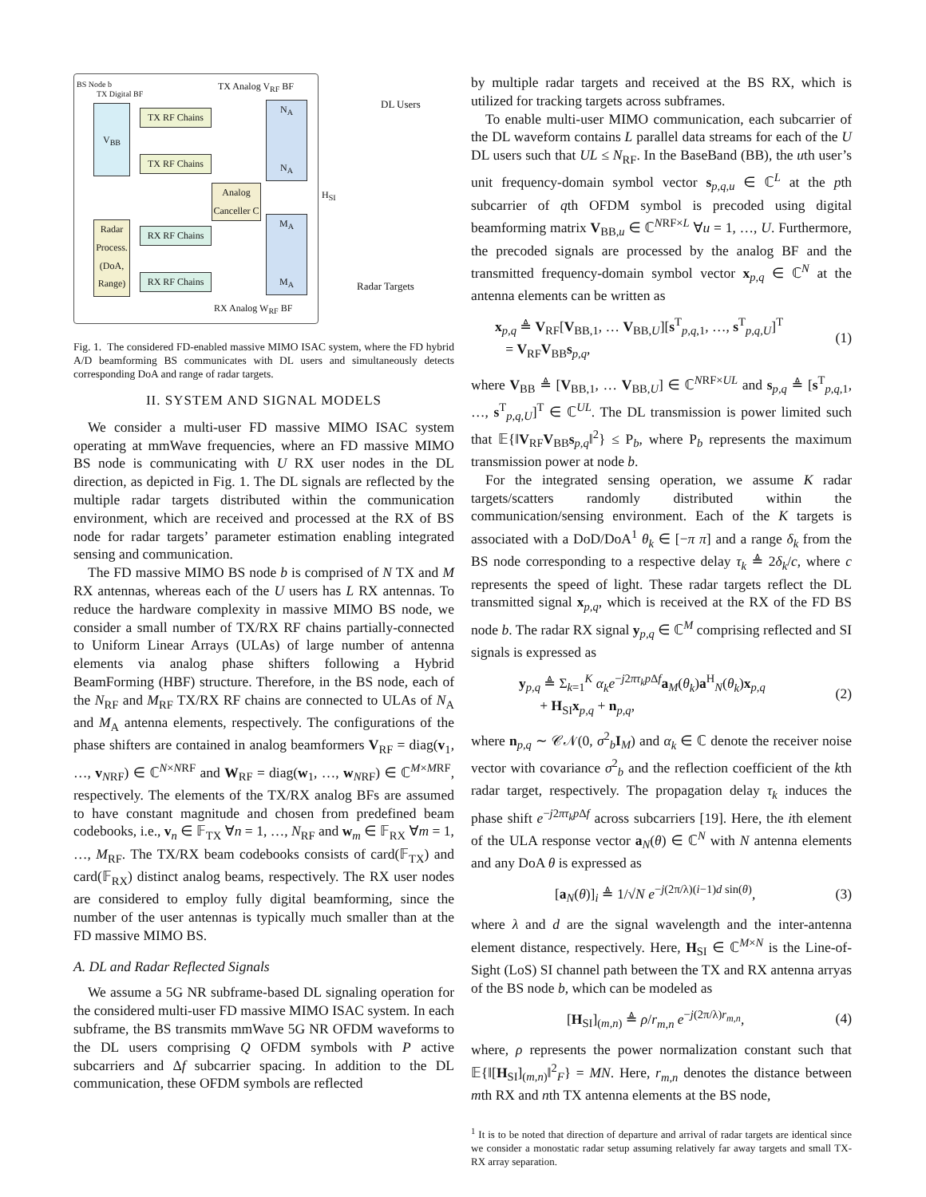V<sub>BB</sub> TX RF Chains
TX RF Chains
Analog Canceller C
Radar Process. (DoA, Range)
RX RF Chains
RX RF Chains
N<sub>A</sub>
N<sub>A</sub>
M<sub>A</sub>
M<sub>A</sub>
BS Node b TX Analog V<sub>RF</sub> BF
TX Digital BF
RX Analog W<sub>RF</sub> BF
H<sub>SI</sub>
DL Users
Radar Targets
Fig. 1. The considered FD-enabled massive MIMO ISAC system, where the FD hybrid A/D beamforming BS communicates with DL users and simultaneously detects corresponding DoA and range of radar targets.
II. SYSTEM AND SIGNAL MODELS
We consider a multi-user FD massive MIMO ISAC system operating at mmWave frequencies, where an FD massive MIMO BS node is communicating with U RX user nodes in the DL direction, as depicted in Fig. 1. The DL signals are reflected by the multiple radar targets distributed within the communication environment, which are received and processed at the RX of BS node for radar targets’ parameter estimation enabling integrated sensing and communication.
The FD massive MIMO BS node b is comprised of N TX and M RX antennas, whereas each of the U users has L RX antennas. To reduce the hardware complexity in massive MIMO BS node, we consider a small number of TX/RX RF chains partially-connected to Uniform Linear Arrays (ULAs) of large number of antenna elements via analog phase shifters following a Hybrid BeamForming (HBF) structure. Therefore, in the BS node, each of the N<sub>RF</sub> and M<sub>RF</sub> TX/RX RF chains are connected to ULAs of N<sub>A</sub> and M<sub>A</sub> antenna elements, respectively. The configurations of the phase shifters are contained in analog beamformers V<sub>RF</sub> = diag(v<sub>1</sub>, …, v<sub>NRF</sub>) ∈ ℂ<sup>N×NRF</sup> and W<sub>RF</sub> = diag(w<sub>1</sub>, …, w<sub>NRF</sub>) ∈ ℂ<sup>M×MRF</sup>, respectively. The elements of the TX/RX analog BFs are assumed to have constant magnitude and chosen from predefined beam codebooks, i.e., v<sub>n</sub> ∈ 𝔽<sub>TX</sub> ∀n = 1, …, N<sub>RF</sub> and w<sub>m</sub> ∈ 𝔽<sub>RX</sub> ∀m = 1, …, M<sub>RF</sub>. The TX/RX beam codebooks consists of card(𝔽<sub>TX</sub>) and card(𝔽<sub>RX</sub>) distinct analog beams, respectively. The RX user nodes are considered to employ fully digital beamforming, since the number of the user antennas is typically much smaller than at the FD massive MIMO BS.
A. DL and Radar Reflected Signals
We assume a 5G NR subframe-based DL signaling operation for the considered multi-user FD massive MIMO ISAC system. In each subframe, the BS transmits mmWave 5G NR OFDM waveforms to the DL users comprising Q OFDM symbols with P active subcarriers and Δf subcarrier spacing. In addition to the DL communication, these OFDM symbols are reflected
by multiple radar targets and received at the BS RX, which is utilized for tracking targets across subframes.
To enable multi-user MIMO communication, each subcarrier of the DL waveform contains L parallel data streams for each of the U DL users such that UL ≤ N<sub>RF</sub>. In the BaseBand (BB), the uth user’s unit frequency-domain symbol vector s<sub>p,q,u</sub> ∈ ℂ<sup>L</sup> at the pth subcarrier of qth OFDM symbol is precoded using digital beamforming matrix V<sub>BB,u</sub> ∈ ℂ<sup>NRF×L</sup> ∀u = 1, …, U. Furthermore, the precoded signals are processed by the analog BF and the transmitted frequency-domain symbol vector x<sub>p,q</sub> ∈ ℂ<sup>N</sup> at the antenna elements can be written as
x<sub>p,q</sub> ≜ V<sub>RF</sub>[V<sub>BB,1</sub>, … V<sub>BB,U</sub>][s<sup>T</sup><sub>p,q,1</sub>, …, s<sup>T</sup><sub>p,q,U</sub>]<sup>T</sup>
= V<sub>RF</sub>V<sub>BB</sub>s<sub>p,q</sub>, (1)
where V<sub>BB</sub> ≜ [V<sub>BB,1</sub>, … V<sub>BB,U</sub>] ∈ ℂ<sup>NRF×UL</sup> and s<sub>p,q</sub> ≜ [s<sup>T</sup><sub>p,q,1</sub>, …, s<sup>T</sup><sub>p,q,U</sub>]<sup>T</sup> ∈ ℂ<sup>UL</sup>. The DL transmission is power limited such that 𝔼{‖V<sub>RF</sub>V<sub>BB</sub>s<sub>p,q</sub>‖<sup>2</sup>} ≤ P<sub>b</sub>, where P<sub>b</sub> represents the maximum transmission power at node b.
For the integrated sensing operation, we assume K radar targets/scatters randomly distributed within the communication/sensing environment. Each of the K targets is associated with a DoD/DoA<sup>1</sup> θ<sub>k</sub> ∈ [−π π] and a range δ<sub>k</sub> from the BS node corresponding to a respective delay τ<sub>k</sub> ≜ 2δ<sub>k</sub>/c, where c represents the speed of light. These radar targets reflect the DL transmitted signal x<sub>p,q</sub>, which is received at the RX of the FD BS node b. The radar RX signal y<sub>p,q</sub> ∈ ℂ<sup>M</sup> comprising reflected and SI signals is expressed as
y<sub>p,q</sub> ≜ Σ<sub>k=1</sub><sup>K</sup> α<sub>k</sub>e<sup>−j2πτ<sub>k</sub>p Δf</sup>a<sub>M</sub>(θ<sub>k</sub>)a<sup>H</sup><sub>N</sub>(θ<sub>k</sub>)x<sub>p,q</sub>
+ H<sub>SI</sub>x<sub>p,q</sub> + n<sub>p,q</sub>, (2)
where n<sub>p,q</sub> ∼ 𝒞𝒩(0, σ<sup>2</sup><sub>b</sub>I<sub>M</sub>) and α<sub>k</sub> ∈ ℂ denote the receiver noise vector with covariance σ<sup>2</sup><sub>b</sub> and the reflection coefficient of the kth radar target, respectively. The propagation delay τ<sub>k</sub> induces the phase shift e<sup>−j2πτ<sub>k</sub>p Δf</sup> across subcarriers [19]. Here, the ith element of the ULA response vector a<sub>N</sub>(θ) ∈ ℂ<sup>N</sup> with N antenna elements and any DoA θ is expressed as
[a<sub>N</sub>(θ)]<sub>i</sub> ≜ 1/√N e<sup>−j(2π/λ)(i−1)d sin(θ)</sup>, (3)
where λ and d are the signal wavelength and the inter-antenna element distance, respectively. Here, H<sub>SI</sub> ∈ ℂ<sup>M×N</sup> is the Line-of-Sight (LoS) SI channel path between the TX and RX antenna arryas of the BS node b, which can be modeled as
[H<sub>SI</sub>]<sub>(m,n)</sub> ≜ ρ/r<sub>m,n</sub> e<sup>−j(2π/λ)r<sub>m,n</sub></sup>, (4)
where, ρ represents the power normalization constant such that 𝔼{‖[H<sub>SI</sub>]<sub>(m,n)</sub>‖<sup>2</sup><sub>F</sub>} = MN. Here, r<sub>m,n</sub> denotes the distance between mth RX and nth TX antenna elements at the BS node,
<sup>1</sup> It is to be noted that direction of departure and arrival of radar targets are identical since we consider a monostatic radar setup assuming relatively far away targets and small TX-RX array separation.